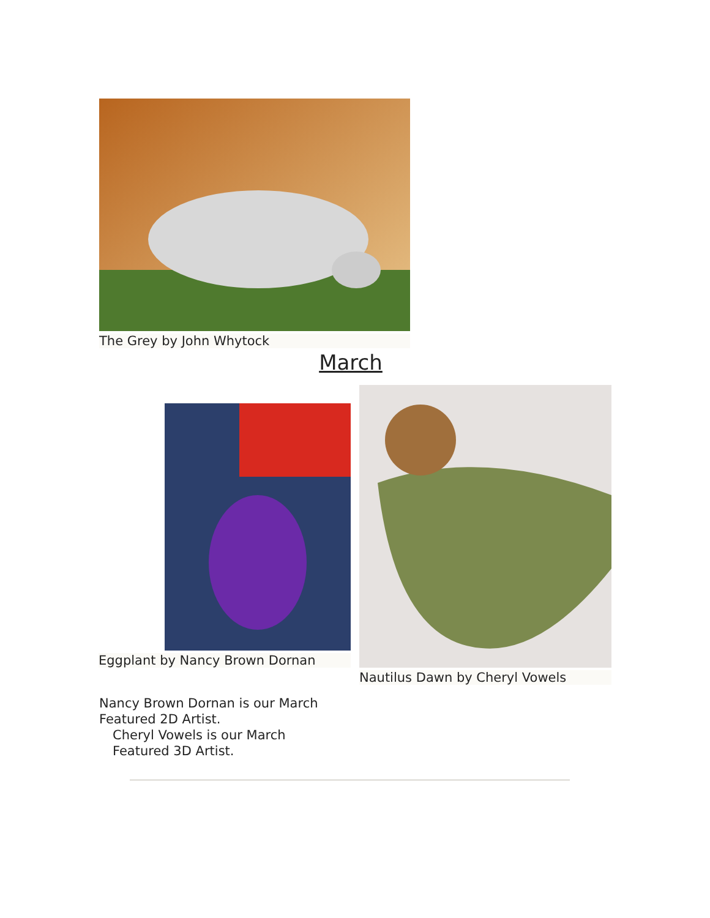The Grey by John Whytock
March
Eggplant by Nancy Brown Dornan
Nautilus Dawn by Cheryl Vowels
Nancy Brown Dornan is our March
Featured 2D Artist.
Cheryl Vowels is our March
Featured 3D Artist.